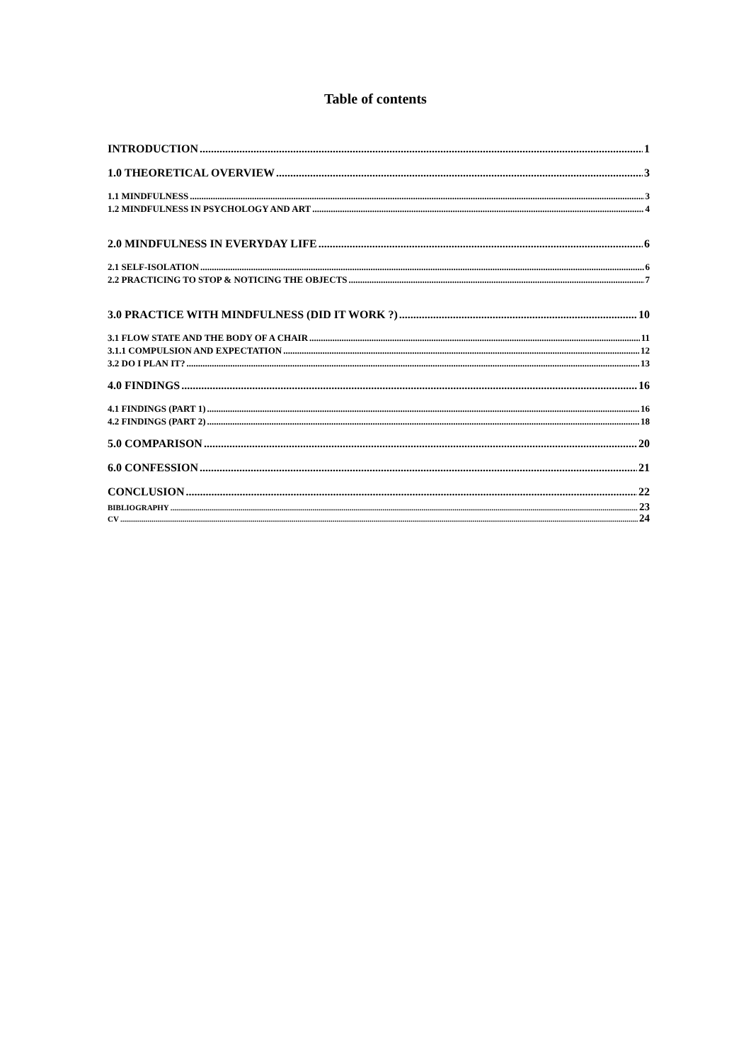Table of contents
INTRODUCTION 1
1.0 THEORETICAL OVERVIEW 3
1.1 MINDFULNESS 3
1.2 MINDFULNESS IN PSYCHOLOGY AND ART 4
2.0 MINDFULNESS IN EVERYDAY LIFE 6
2.1 SELF-ISOLATION 6
2.2 PRACTICING TO STOP & NOTICING THE OBJECTS 7
3.0 PRACTICE WITH MINDFULNESS (DID IT WORK ?) 10
3.1 FLOW STATE AND THE BODY OF A CHAIR 11
3.1.1 COMPULSION AND EXPECTATION 12
3.2 DO I PLAN IT? 13
4.0 FINDINGS 16
4.1 FINDINGS (PART 1) 16
4.2 FINDINGS (PART 2) 18
5.0 COMPARISON 20
6.0 CONFESSION 21
CONCLUSION 22
BIBLIOGRAPHY 23
CV 24